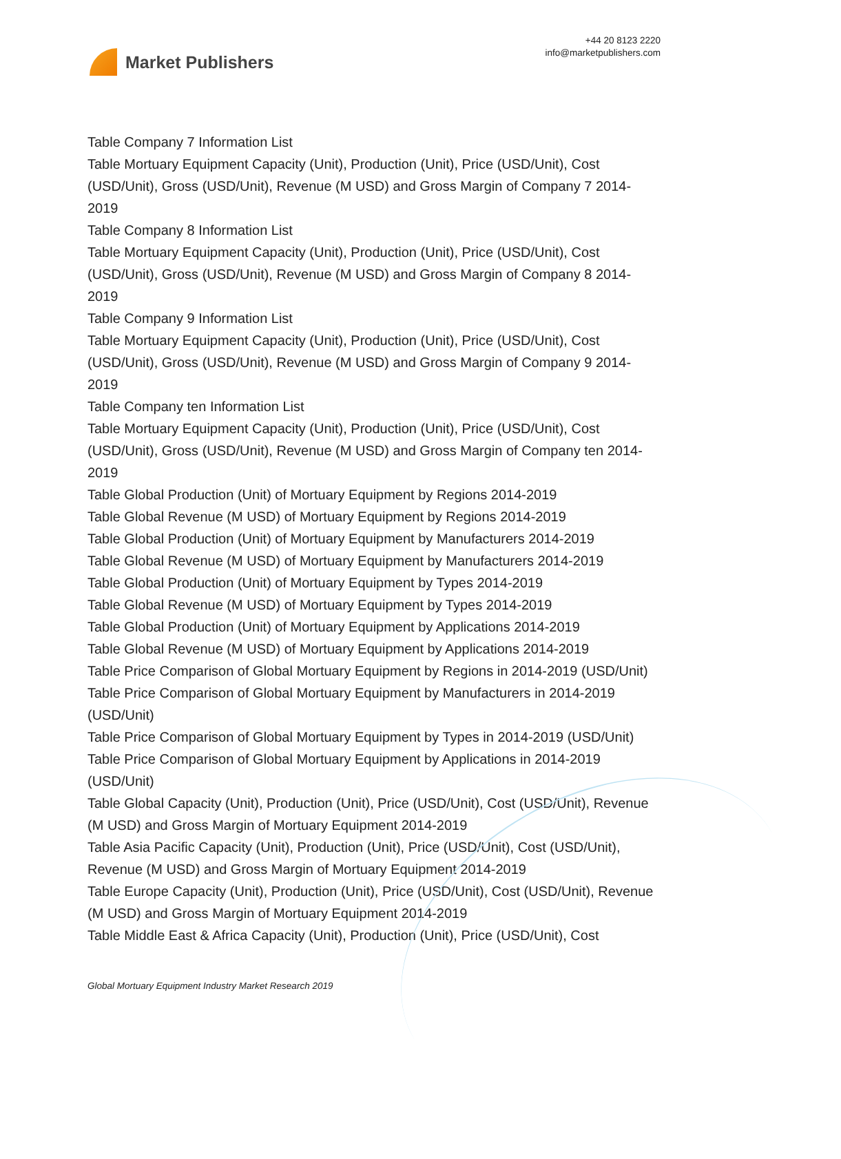Market Publishers
+44 20 8123 2220
info@marketpublishers.com
Table Company 7 Information List
Table Mortuary Equipment Capacity (Unit), Production (Unit), Price (USD/Unit), Cost (USD/Unit), Gross (USD/Unit), Revenue (M USD) and Gross Margin of Company 7 2014-2019
Table Company 8 Information List
Table Mortuary Equipment Capacity (Unit), Production (Unit), Price (USD/Unit), Cost (USD/Unit), Gross (USD/Unit), Revenue (M USD) and Gross Margin of Company 8 2014-2019
Table Company 9 Information List
Table Mortuary Equipment Capacity (Unit), Production (Unit), Price (USD/Unit), Cost (USD/Unit), Gross (USD/Unit), Revenue (M USD) and Gross Margin of Company 9 2014-2019
Table Company ten Information List
Table Mortuary Equipment Capacity (Unit), Production (Unit), Price (USD/Unit), Cost (USD/Unit), Gross (USD/Unit), Revenue (M USD) and Gross Margin of Company ten 2014-2019
Table Global Production (Unit) of Mortuary Equipment by Regions 2014-2019
Table Global Revenue (M USD) of Mortuary Equipment by Regions 2014-2019
Table Global Production (Unit) of Mortuary Equipment by Manufacturers 2014-2019
Table Global Revenue (M USD) of Mortuary Equipment by Manufacturers 2014-2019
Table Global Production (Unit) of Mortuary Equipment by Types 2014-2019
Table Global Revenue (M USD) of Mortuary Equipment by Types 2014-2019
Table Global Production (Unit) of Mortuary Equipment by Applications 2014-2019
Table Global Revenue (M USD) of Mortuary Equipment by Applications 2014-2019
Table Price Comparison of Global Mortuary Equipment by Regions in 2014-2019 (USD/Unit)
Table Price Comparison of Global Mortuary Equipment by Manufacturers in 2014-2019 (USD/Unit)
Table Price Comparison of Global Mortuary Equipment by Types in 2014-2019 (USD/Unit)
Table Price Comparison of Global Mortuary Equipment by Applications in 2014-2019 (USD/Unit)
Table Global Capacity (Unit), Production (Unit), Price (USD/Unit), Cost (USD/Unit), Revenue (M USD) and Gross Margin of Mortuary Equipment 2014-2019
Table Asia Pacific Capacity (Unit), Production (Unit), Price (USD/Unit), Cost (USD/Unit), Revenue (M USD) and Gross Margin of Mortuary Equipment 2014-2019
Table Europe Capacity (Unit), Production (Unit), Price (USD/Unit), Cost (USD/Unit), Revenue (M USD) and Gross Margin of Mortuary Equipment 2014-2019
Table Middle East & Africa Capacity (Unit), Production (Unit), Price (USD/Unit), Cost
Global Mortuary Equipment Industry Market Research 2019